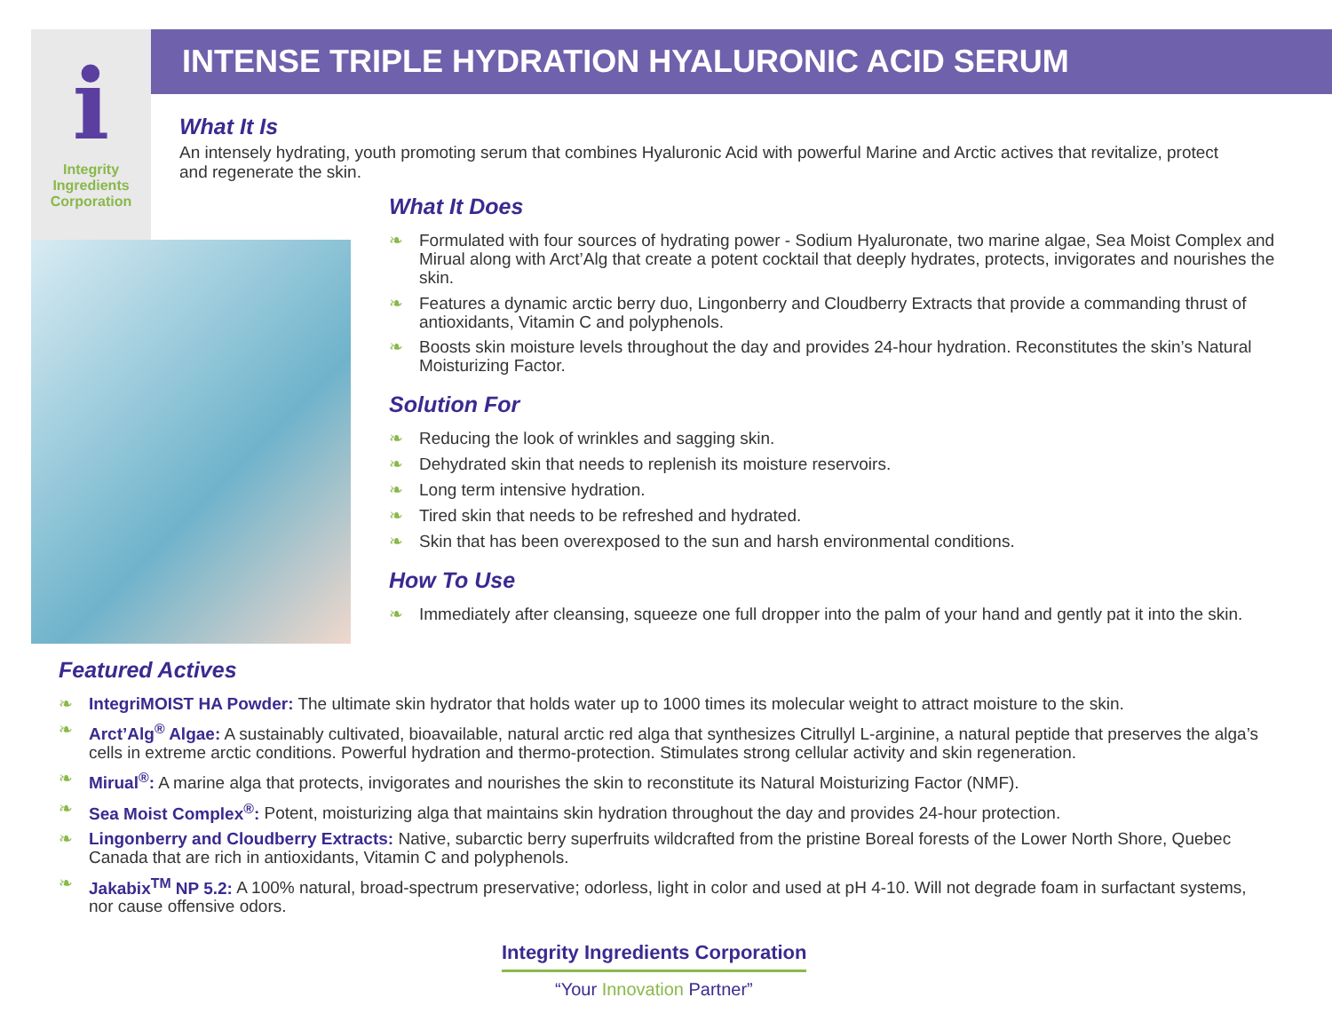i
Integrity
Ingredients
Corporation
INTENSE TRIPLE HYDRATION HYALURONIC ACID SERUM
What It Is
An intensely hydrating, youth promoting serum that combines Hyaluronic Acid with powerful Marine and Arctic actives that revitalize, protect and regenerate the skin.
What It Does
❧ Formulated with four sources of hydrating power - Sodium Hyaluronate, two marine algae, Sea Moist Complex and Mirual along with Arct’Alg that create a potent cocktail that deeply hydrates, protects, invigorates and nourishes the skin.
❧ Features a dynamic arctic berry duo, Lingonberry and Cloudberry Extracts that provide a commanding thrust of antioxidants, Vitamin C and polyphenols.
❧ Boosts skin moisture levels throughout the day and provides 24-hour hydration. Reconstitutes the skin’s Natural Moisturizing Factor.
Solution For
❧ Reducing the look of wrinkles and sagging skin.
❧ Dehydrated skin that needs to replenish its moisture reservoirs.
❧ Long term intensive hydration.
❧ Tired skin that needs to be refreshed and hydrated.
❧ Skin that has been overexposed to the sun and harsh environmental conditions.
How To Use
❧ Immediately after cleansing, squeeze one full dropper into the palm of your hand and gently pat it into the skin.
Featured Actives
❧ IntegriMOIST HA Powder: The ultimate skin hydrator that holds water up to 1000 times its molecular weight to attract moisture to the skin.
❧ Arct’Alg<sup>®</sup> Algae: A sustainably cultivated, bioavailable, natural arctic red alga that synthesizes Citrullyl L-arginine, a natural peptide that preserves the alga’s cells in extreme arctic conditions. Powerful hydration and thermo-protection. Stimulates strong cellular activity and skin regeneration.
❧ Mirual<sup>®</sup>: A marine alga that protects, invigorates and nourishes the skin to reconstitute its Natural Moisturizing Factor (NMF).
❧ Sea Moist Complex<sup>®</sup>: Potent, moisturizing alga that maintains skin hydration throughout the day and provides 24-hour protection.
❧ Lingonberry and Cloudberry Extracts: Native, subarctic berry superfruits wildcrafted from the pristine Boreal forests of the Lower North Shore, Quebec Canada that are rich in antioxidants, Vitamin C and polyphenols.
❧ Jakabix<sup>TM</sup> NP 5.2: A 100% natural, broad-spectrum preservative; odorless, light in color and used at pH 4-10. Will not degrade foam in surfactant systems, nor cause offensive odors.
Integrity Ingredients Corporation
“Your Innovation Partner”